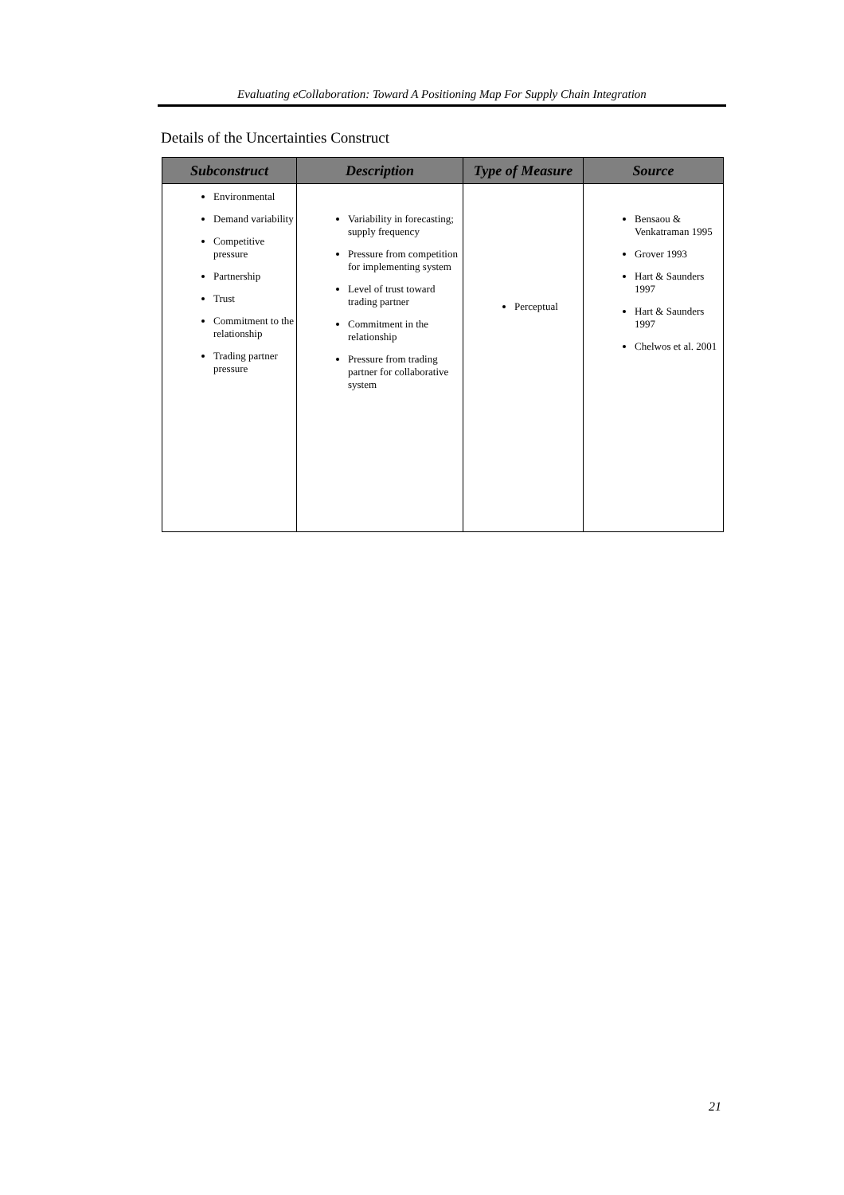Evaluating eCollaboration: Toward A Positioning Map For Supply Chain Integration
Details of the Uncertainties Construct
| Subconstruct | Description | Type of Measure | Source |
| --- | --- | --- | --- |
| Environmental Demand variability Competitive pressure Partnership Trust Commitment to the relationship Trading partner pressure | Variability in forecasting; supply frequency Pressure from competition for implementing system Level of trust toward trading partner Commitment in the relationship Pressure from trading partner for collaborative system | Perceptual | Bensaou & Venkatraman 1995 Grover 1993 Hart & Saunders 1997 Hart & Saunders 1997 Chelwos et al. 2001 |
21